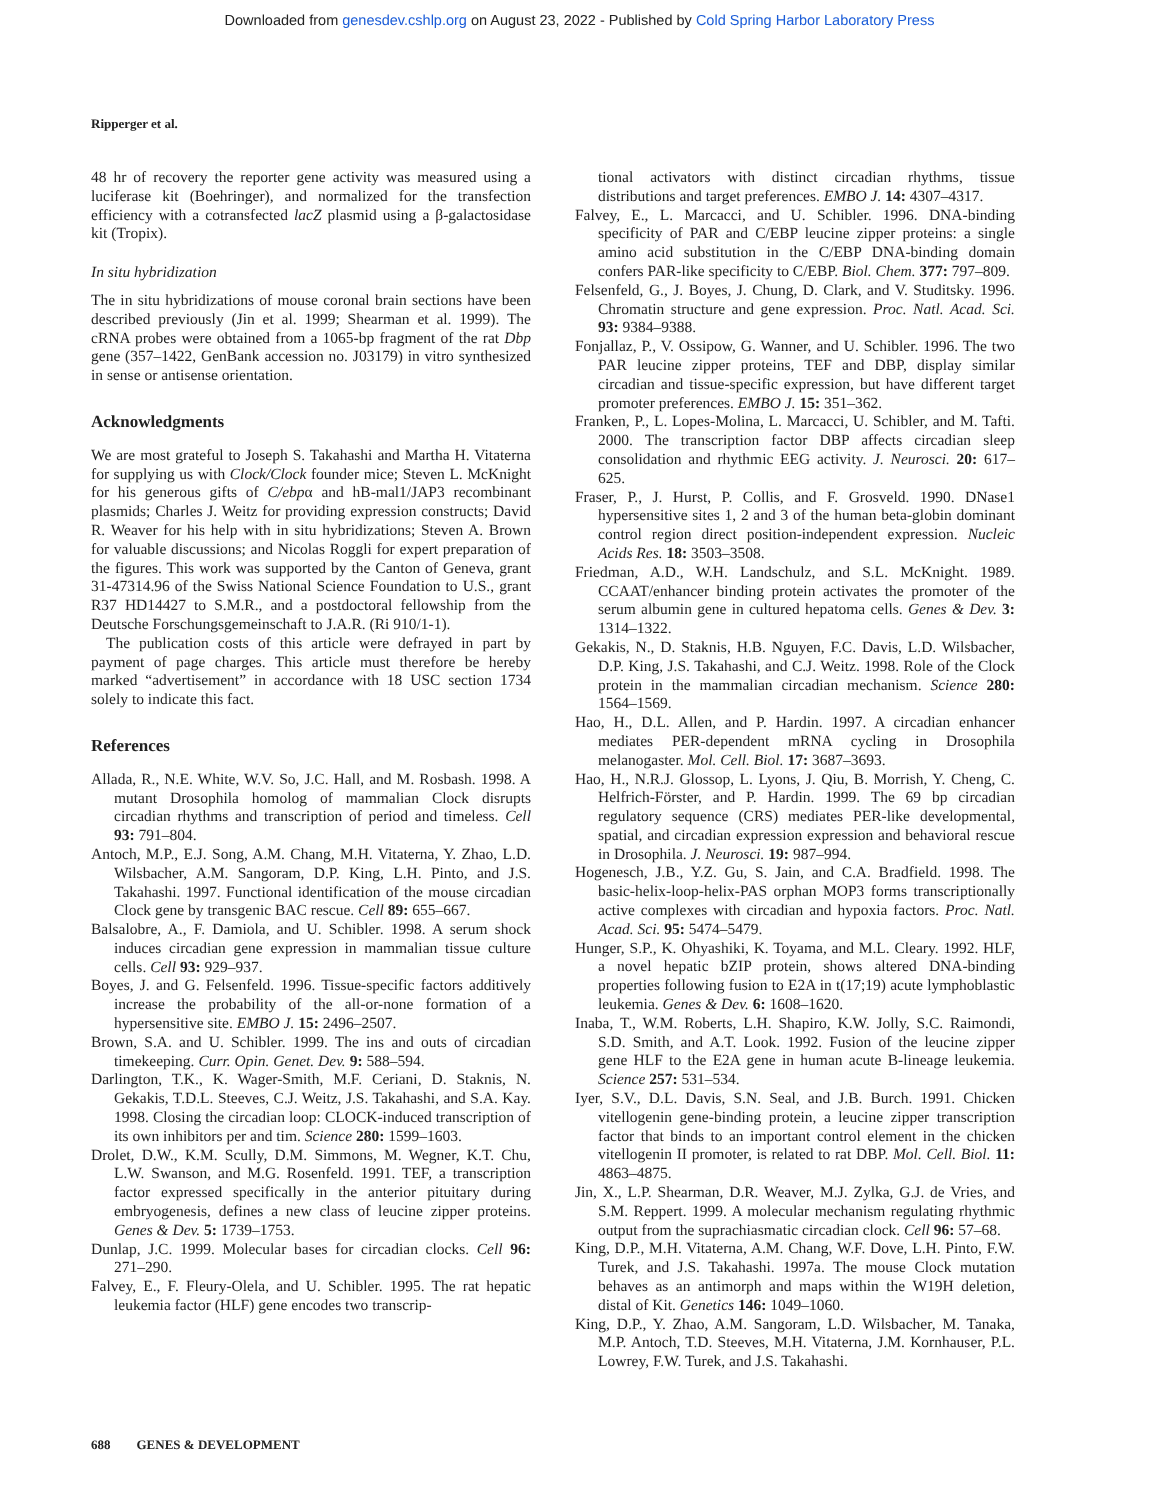Downloaded from genesdev.cshlp.org on August 23, 2022 - Published by Cold Spring Harbor Laboratory Press
Ripperger et al.
48 hr of recovery the reporter gene activity was measured using a luciferase kit (Boehringer), and normalized for the transfection efficiency with a cotransfected lacZ plasmid using a β-galactosidase kit (Tropix).
In situ hybridization
The in situ hybridizations of mouse coronal brain sections have been described previously (Jin et al. 1999; Shearman et al. 1999). The cRNA probes were obtained from a 1065-bp fragment of the rat Dbp gene (357–1422, GenBank accession no. J03179) in vitro synthesized in sense or antisense orientation.
Acknowledgments
We are most grateful to Joseph S. Takahashi and Martha H. Vitaterna for supplying us with Clock/Clock founder mice; Steven L. McKnight for his generous gifts of C/ebpα and hB-mal1/JAP3 recombinant plasmids; Charles J. Weitz for providing expression constructs; David R. Weaver for his help with in situ hybridizations; Steven A. Brown for valuable discussions; and Nicolas Roggli for expert preparation of the figures. This work was supported by the Canton of Geneva, grant 31-47314.96 of the Swiss National Science Foundation to U.S., grant R37 HD14427 to S.M.R., and a postdoctoral fellowship from the Deutsche Forschungsgemeinschaft to J.A.R. (Ri 910/1-1).
The publication costs of this article were defrayed in part by payment of page charges. This article must therefore be hereby marked “advertisement” in accordance with 18 USC section 1734 solely to indicate this fact.
References
Allada, R., N.E. White, W.V. So, J.C. Hall, and M. Rosbash. 1998. A mutant Drosophila homolog of mammalian Clock disrupts circadian rhythms and transcription of period and timeless. Cell 93: 791–804.
Antoch, M.P., E.J. Song, A.M. Chang, M.H. Vitaterna, Y. Zhao, L.D. Wilsbacher, A.M. Sangoram, D.P. King, L.H. Pinto, and J.S. Takahashi. 1997. Functional identification of the mouse circadian Clock gene by transgenic BAC rescue. Cell 89: 655–667.
Balsalobre, A., F. Damiola, and U. Schibler. 1998. A serum shock induces circadian gene expression in mammalian tissue culture cells. Cell 93: 929–937.
Boyes, J. and G. Felsenfeld. 1996. Tissue-specific factors additively increase the probability of the all-or-none formation of a hypersensitive site. EMBO J. 15: 2496–2507.
Brown, S.A. and U. Schibler. 1999. The ins and outs of circadian timekeeping. Curr. Opin. Genet. Dev. 9: 588–594.
Darlington, T.K., K. Wager-Smith, M.F. Ceriani, D. Staknis, N. Gekakis, T.D.L. Steeves, C.J. Weitz, J.S. Takahashi, and S.A. Kay. 1998. Closing the circadian loop: CLOCK-induced transcription of its own inhibitors per and tim. Science 280: 1599–1603.
Drolet, D.W., K.M. Scully, D.M. Simmons, M. Wegner, K.T. Chu, L.W. Swanson, and M.G. Rosenfeld. 1991. TEF, a transcription factor expressed specifically in the anterior pituitary during embryogenesis, defines a new class of leucine zipper proteins. Genes & Dev. 5: 1739–1753.
Dunlap, J.C. 1999. Molecular bases for circadian clocks. Cell 96: 271–290.
Falvey, E., F. Fleury-Olela, and U. Schibler. 1995. The rat hepatic leukemia factor (HLF) gene encodes two transcrip-
tional activators with distinct circadian rhythms, tissue distributions and target preferences. EMBO J. 14: 4307–4317.
Falvey, E., L. Marcacci, and U. Schibler. 1996. DNA-binding specificity of PAR and C/EBP leucine zipper proteins: a single amino acid substitution in the C/EBP DNA-binding domain confers PAR-like specificity to C/EBP. Biol. Chem. 377: 797–809.
Felsenfeld, G., J. Boyes, J. Chung, D. Clark, and V. Studitsky. 1996. Chromatin structure and gene expression. Proc. Natl. Acad. Sci. 93: 9384–9388.
Fonjallaz, P., V. Ossipow, G. Wanner, and U. Schibler. 1996. The two PAR leucine zipper proteins, TEF and DBP, display similar circadian and tissue-specific expression, but have different target promoter preferences. EMBO J. 15: 351–362.
Franken, P., L. Lopes-Molina, L. Marcacci, U. Schibler, and M. Tafti. 2000. The transcription factor DBP affects circadian sleep consolidation and rhythmic EEG activity. J. Neurosci. 20: 617–625.
Fraser, P., J. Hurst, P. Collis, and F. Grosveld. 1990. DNase1 hypersensitive sites 1, 2 and 3 of the human beta-globin dominant control region direct position-independent expression. Nucleic Acids Res. 18: 3503–3508.
Friedman, A.D., W.H. Landschulz, and S.L. McKnight. 1989. CCAAT/enhancer binding protein activates the promoter of the serum albumin gene in cultured hepatoma cells. Genes & Dev. 3: 1314–1322.
Gekakis, N., D. Staknis, H.B. Nguyen, F.C. Davis, L.D. Wilsbacher, D.P. King, J.S. Takahashi, and C.J. Weitz. 1998. Role of the Clock protein in the mammalian circadian mechanism. Science 280: 1564–1569.
Hao, H., D.L. Allen, and P. Hardin. 1997. A circadian enhancer mediates PER-dependent mRNA cycling in Drosophila melanogaster. Mol. Cell. Biol. 17: 3687–3693.
Hao, H., N.R.J. Glossop, L. Lyons, J. Qiu, B. Morrish, Y. Cheng, C. Helfrich-Förster, and P. Hardin. 1999. The 69 bp circadian regulatory sequence (CRS) mediates PER-like developmental, spatial, and circadian expression expression and behavioral rescue in Drosophila. J. Neurosci. 19: 987–994.
Hogenesch, J.B., Y.Z. Gu, S. Jain, and C.A. Bradfield. 1998. The basic-helix-loop-helix-PAS orphan MOP3 forms transcriptionally active complexes with circadian and hypoxia factors. Proc. Natl. Acad. Sci. 95: 5474–5479.
Hunger, S.P., K. Ohyashiki, K. Toyama, and M.L. Cleary. 1992. HLF, a novel hepatic bZIP protein, shows altered DNA-binding properties following fusion to E2A in t(17;19) acute lymphoblastic leukemia. Genes & Dev. 6: 1608–1620.
Inaba, T., W.M. Roberts, L.H. Shapiro, K.W. Jolly, S.C. Raimondi, S.D. Smith, and A.T. Look. 1992. Fusion of the leucine zipper gene HLF to the E2A gene in human acute B-lineage leukemia. Science 257: 531–534.
Iyer, S.V., D.L. Davis, S.N. Seal, and J.B. Burch. 1991. Chicken vitellogenin gene-binding protein, a leucine zipper transcription factor that binds to an important control element in the chicken vitellogenin II promoter, is related to rat DBP. Mol. Cell. Biol. 11: 4863–4875.
Jin, X., L.P. Shearman, D.R. Weaver, M.J. Zylka, G.J. de Vries, and S.M. Reppert. 1999. A molecular mechanism regulating rhythmic output from the suprachiasmatic circadian clock. Cell 96: 57–68.
King, D.P., M.H. Vitaterna, A.M. Chang, W.F. Dove, L.H. Pinto, F.W. Turek, and J.S. Takahashi. 1997a. The mouse Clock mutation behaves as an antimorph and maps within the W19H deletion, distal of Kit. Genetics 146: 1049–1060.
King, D.P., Y. Zhao, A.M. Sangoram, L.D. Wilsbacher, M. Tanaka, M.P. Antoch, T.D. Steeves, M.H. Vitaterna, J.M. Kornhauser, P.L. Lowrey, F.W. Turek, and J.S. Takahashi.
688 GENES & DEVELOPMENT